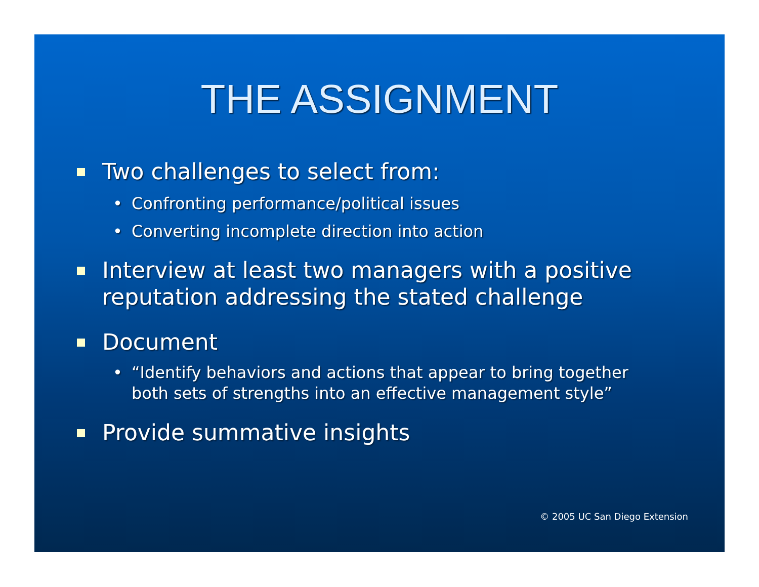THE ASSIGNMENT
Two challenges to select from:
• Confronting performance/political issues
• Converting incomplete direction into action
Interview at least two managers with a positive reputation addressing the stated challenge
Document
• “Identify behaviors and actions that appear to bring together both sets of strengths into an effective management style”
Provide summative insights
© 2005 UC San Diego Extension